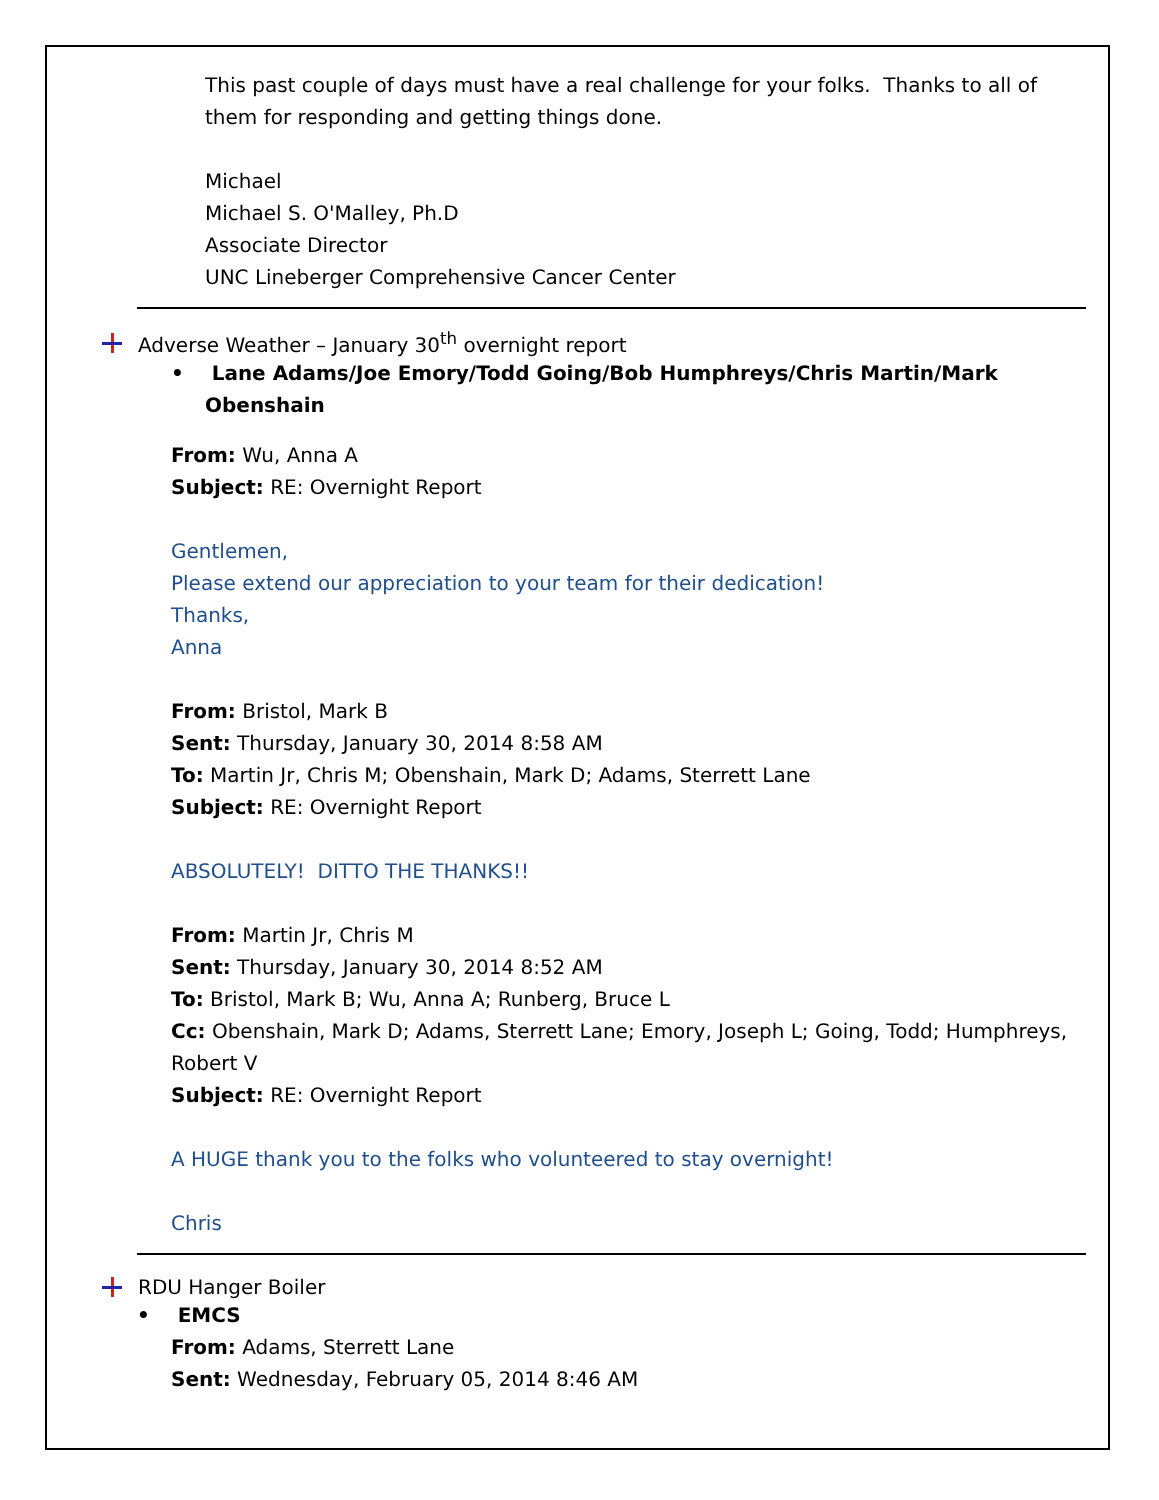This past couple of days must have a real challenge for your folks. Thanks to all of them for responding and getting things done.
Michael
Michael S. O'Malley, Ph.D
Associate Director
UNC Lineberger Comprehensive Cancer Center
Adverse Weather – January 30<sup>th</sup> overnight report
• Lane Adams/Joe Emory/Todd Going/Bob Humphreys/Chris Martin/Mark Obenshain
From: Wu, Anna A
Subject: RE: Overnight Report
Gentlemen,
Please extend our appreciation to your team for their dedication!
Thanks,
Anna
From: Bristol, Mark B
Sent: Thursday, January 30, 2014 8:58 AM
To: Martin Jr, Chris M; Obenshain, Mark D; Adams, Sterrett Lane
Subject: RE: Overnight Report
ABSOLUTELY! DITTO THE THANKS!!
From: Martin Jr, Chris M
Sent: Thursday, January 30, 2014 8:52 AM
To: Bristol, Mark B; Wu, Anna A; Runberg, Bruce L
Cc: Obenshain, Mark D; Adams, Sterrett Lane; Emory, Joseph L; Going, Todd; Humphreys, Robert V
Subject: RE: Overnight Report
A HUGE thank you to the folks who volunteered to stay overnight!
Chris
RDU Hanger Boiler
• EMCS
From: Adams, Sterrett Lane
Sent: Wednesday, February 05, 2014 8:46 AM